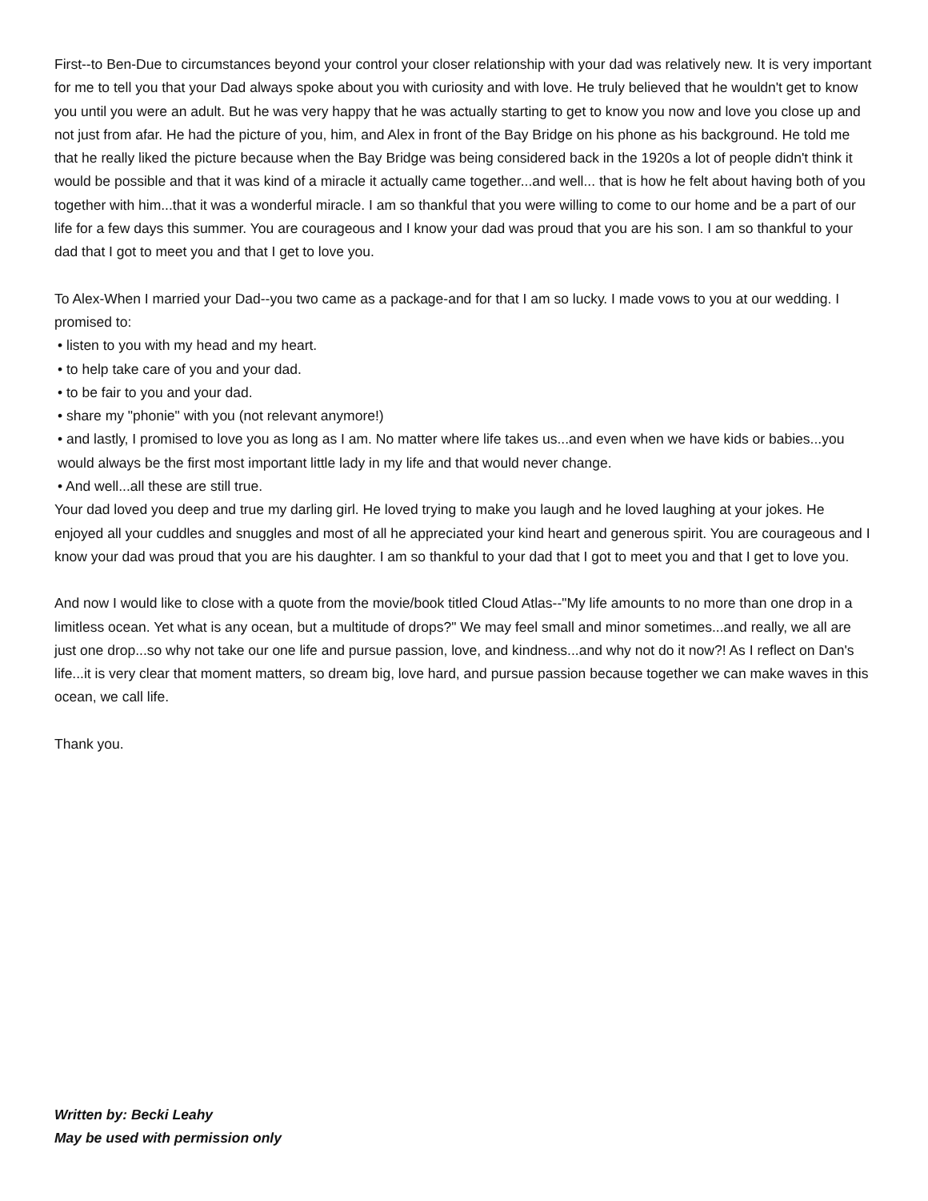First--to Ben-Due to circumstances beyond your control your closer relationship with your dad was relatively new. It is very important for me to tell you that your Dad always spoke about you with curiosity and with love. He truly believed that he wouldn't get to know you until you were an adult. But he was very happy that he was actually starting to get to know you now and love you close up and not just from afar. He had the picture of you, him, and Alex in front of the Bay Bridge on his phone as his background. He told me that he really liked the picture because when the Bay Bridge was being considered back in the 1920s a lot of people didn't think it would be possible and that it was kind of a miracle it actually came together...and well... that is how he felt about having both of you together with him...that it was a wonderful miracle. I am so thankful that you were willing to come to our home and be a part of our life for a few days this summer. You are courageous and I know your dad was proud that you are his son. I am so thankful to your dad that I got to meet you and that I get to love you.
To Alex-When I married your Dad--you two came as a package-and for that I am so lucky. I made vows to you at our wedding. I promised to:
• listen to you with my head and my heart.
• to help take care of you and your dad.
• to be fair to you and your dad.
• share my "phonie" with you (not relevant anymore!)
• and lastly, I promised to love you as long as I am. No matter where life takes us...and even when we have kids or babies...you would always be the first most important little lady in my life and that would never change.
• And well...all these are still true.
Your dad loved you deep and true my darling girl. He loved trying to make you laugh and he loved laughing at your jokes. He enjoyed all your cuddles and snuggles and most of all he appreciated your kind heart and generous spirit. You are courageous and I know your dad was proud that you are his daughter. I am so thankful to your dad that I got to meet you and that I get to love you.
And now I would like to close with a quote from the movie/book titled Cloud Atlas--"My life amounts to no more than one drop in a limitless ocean. Yet what is any ocean, but a multitude of drops?" We may feel small and minor sometimes...and really, we all are just one drop...so why not take our one life and pursue passion, love, and kindness...and why not do it now?! As I reflect on Dan's life...it is very clear that moment matters, so dream big, love hard, and pursue passion because together we can make waves in this ocean, we call life.
Thank you.
Written by: Becki Leahy
May be used with permission only